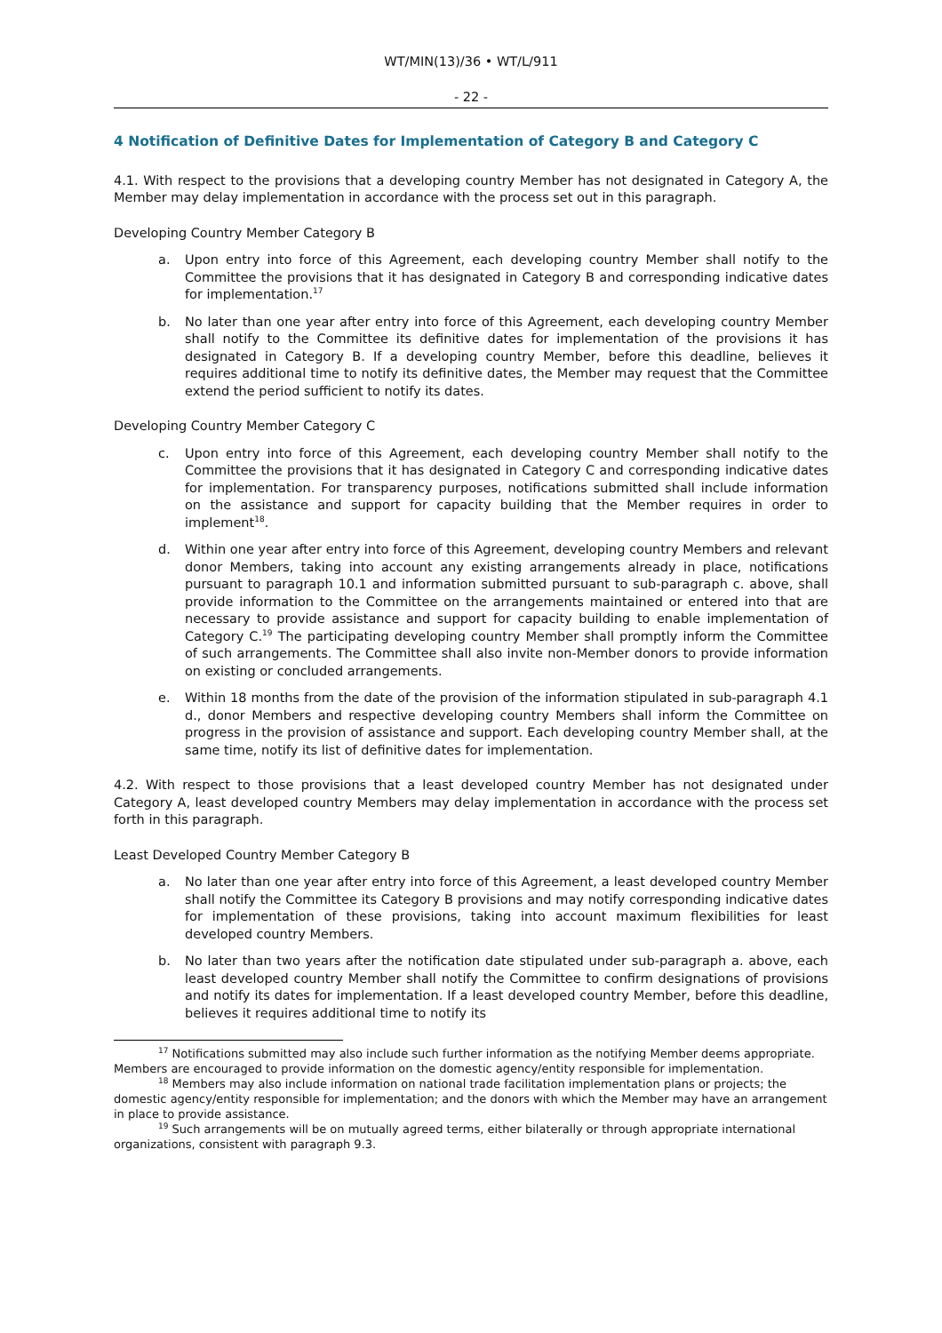WT/MIN(13)/36 • WT/L/911
- 22 -
4 Notification of Definitive Dates for Implementation of Category B and Category C
4.1. With respect to the provisions that a developing country Member has not designated in Category A, the Member may delay implementation in accordance with the process set out in this paragraph.
Developing Country Member Category B
a. Upon entry into force of this Agreement, each developing country Member shall notify to the Committee the provisions that it has designated in Category B and corresponding indicative dates for implementation.<sup>17</sup>
b. No later than one year after entry into force of this Agreement, each developing country Member shall notify to the Committee its definitive dates for implementation of the provisions it has designated in Category B. If a developing country Member, before this deadline, believes it requires additional time to notify its definitive dates, the Member may request that the Committee extend the period sufficient to notify its dates.
Developing Country Member Category C
c. Upon entry into force of this Agreement, each developing country Member shall notify to the Committee the provisions that it has designated in Category C and corresponding indicative dates for implementation. For transparency purposes, notifications submitted shall include information on the assistance and support for capacity building that the Member requires in order to implement<sup>18</sup>.
d. Within one year after entry into force of this Agreement, developing country Members and relevant donor Members, taking into account any existing arrangements already in place, notifications pursuant to paragraph 10.1 and information submitted pursuant to sub-paragraph c. above, shall provide information to the Committee on the arrangements maintained or entered into that are necessary to provide assistance and support for capacity building to enable implementation of Category C.<sup>19</sup> The participating developing country Member shall promptly inform the Committee of such arrangements. The Committee shall also invite non-Member donors to provide information on existing or concluded arrangements.
e. Within 18 months from the date of the provision of the information stipulated in sub-paragraph 4.1 d., donor Members and respective developing country Members shall inform the Committee on progress in the provision of assistance and support. Each developing country Member shall, at the same time, notify its list of definitive dates for implementation.
4.2. With respect to those provisions that a least developed country Member has not designated under Category A, least developed country Members may delay implementation in accordance with the process set forth in this paragraph.
Least Developed Country Member Category B
a. No later than one year after entry into force of this Agreement, a least developed country Member shall notify the Committee its Category B provisions and may notify corresponding indicative dates for implementation of these provisions, taking into account maximum flexibilities for least developed country Members.
b. No later than two years after the notification date stipulated under sub-paragraph a. above, each least developed country Member shall notify the Committee to confirm designations of provisions and notify its dates for implementation. If a least developed country Member, before this deadline, believes it requires additional time to notify its
<sup>17</sup> Notifications submitted may also include such further information as the notifying Member deems appropriate. Members are encouraged to provide information on the domestic agency/entity responsible for implementation.
<sup>18</sup> Members may also include information on national trade facilitation implementation plans or projects; the domestic agency/entity responsible for implementation; and the donors with which the Member may have an arrangement in place to provide assistance.
<sup>19</sup> Such arrangements will be on mutually agreed terms, either bilaterally or through appropriate international organizations, consistent with paragraph 9.3.